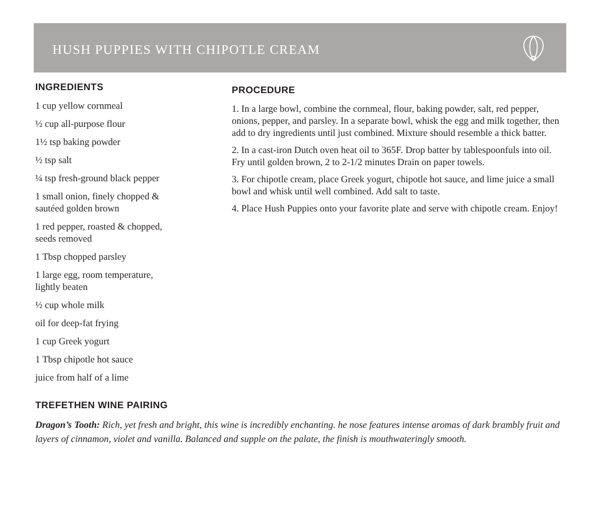HUSH PUPPIES WITH CHIPOTLE CREAM
INGREDIENTS
1 cup yellow cornmeal
½ cup all-purpose flour
1½ tsp baking powder
½ tsp salt
¼ tsp fresh-ground black pepper
1 small onion, finely chopped &
sautéed golden brown
1 red pepper, roasted & chopped,
seeds removed
1 Tbsp chopped parsley
1 large egg, room temperature,
lightly beaten
½ cup whole milk
oil for deep-fat frying
1 cup Greek yogurt
1 Tbsp chipotle hot sauce
juice from half of a lime
PROCEDURE
1. In a large bowl, combine the cornmeal, flour, baking powder, salt, red pepper, onions, pepper, and parsley. In a separate bowl, whisk the egg and milk together, then add to dry ingredients until just combined. Mixture should resemble a thick batter.
2. In a cast-iron Dutch oven heat oil to 365F. Drop batter by tablespoonfuls into oil. Fry until golden brown, 2 to 2-1/2 minutes Drain on paper towels.
3. For chipotle cream, place Greek yogurt, chipotle hot sauce, and lime juice a small bowl and whisk until well combined. Add salt to taste.
4. Place Hush Puppies onto your favorite plate and serve with chipotle cream. Enjoy!
TREFETHEN WINE PAIRING
Dragon’s Tooth: Rich, yet fresh and bright, this wine is incredibly enchanting. he nose features intense aromas of dark brambly fruit and layers of cinnamon, violet and vanilla. Balanced and supple on the palate, the finish is mouthwateringly smooth.